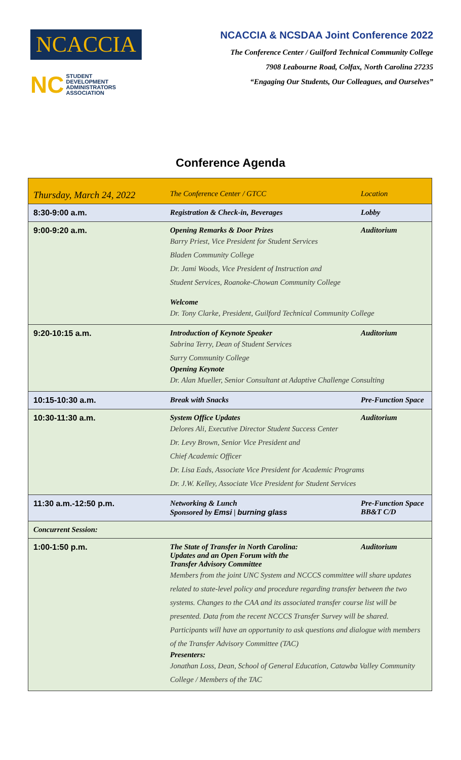NCACCIA
NC STUDENT
DEVELOPMENT
ADMINISTRATORS
ASSOCIATION
NCACCIA & NCSDAA Joint Conference 2022
The Conference Center / Guilford Technical Community College
7908 Leabourne Road, Colfax, North Carolina 27235
“Engaging Our Students, Our Colleagues, and Ourselves”
Conference Agenda
| Thursday, March 24, 2022 | The Conference Center / GTCC | Location |
| --- | --- | --- |
| 8:30-9:00 a.m. | Registration & Check-in, Beverages | Lobby |
| 9:00-9:20 a.m. | Opening Remarks & Door Prizes Auditorium Barry Priest, Vice President for Student Services Bladen Community College Dr. Jami Woods, Vice President of Instruction and Student Services, Roanoke-Chowan Community College Welcome Dr. Tony Clarke, President, Guilford Technical Community College | |
| 9:20-10:15 a.m. | Introduction of Keynote Speaker Auditorium Sabrina Terry, Dean of Student Services Surry Community College Opening Keynote Dr. Alan Mueller, Senior Consultant at Adaptive Challenge Consulting | |
| 10:15-10:30 a.m. | Break with Snacks | Pre-Function Space |
| 10:30-11:30 a.m. | System Office Updates Auditorium Delores Ali, Executive Director Student Success Center Dr. Levy Brown, Senior Vice President and Chief Academic Officer Dr. Lisa Eads, Associate Vice President for Academic Programs Dr. J.W. Kelley, Associate Vice President for Student Services | |
| 11:30 a.m.-12:50 p.m. | Networking & Lunch Sponsored by Emsi / burning glass | Pre-Function Space BB&T C/D |
| Concurrent Session: | | |
| 1:00-1:50 p.m. | Auditorium The State of Transfer in North Carolina: Updates and an Open Forum with the Transfer Advisory Committee Members from the joint UNC System and NCCCS committee will share updates related to state-level policy and procedure regarding transfer between the two systems. Changes to the CAA and its associated transfer course list will be presented. Data from the recent NCCCS Transfer Survey will be shared. Participants will have an opportunity to ask questions and dialogue with members of the Transfer Advisory Committee (TAC) Presenters: Jonathan Loss, Dean, School of General Education, Catawba Valley Community College / Members of the TAC | |